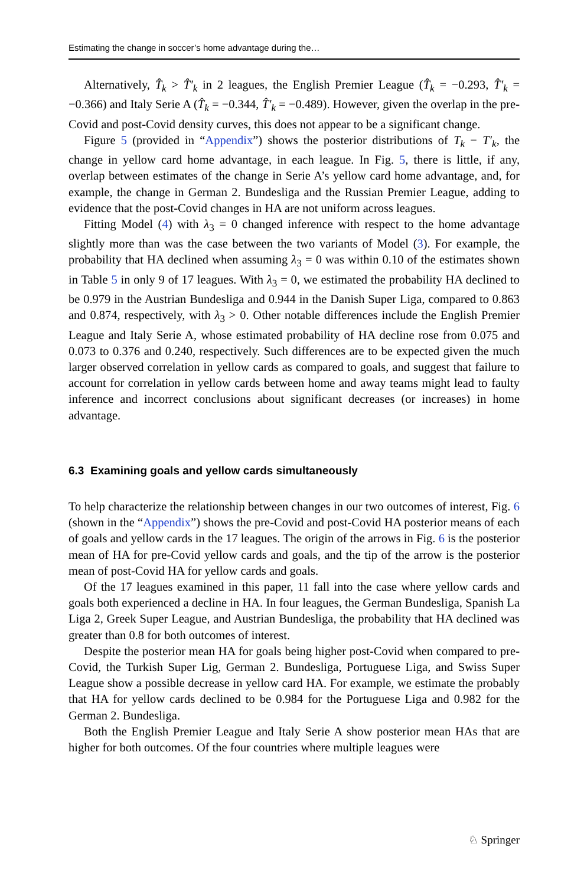Estimating the change in soccer’s home advantage during the…
Alternatively, T̂<sub>k</sub> > T̂′<sub>k</sub> in 2 leagues, the English Premier League (T̂<sub>k</sub> = −0.293, T̂′<sub>k</sub> = −0.366) and Italy Serie A (T̂<sub>k</sub> = −0.344, T̂′<sub>k</sub> = −0.489). However, given the overlap in the pre-Covid and post-Covid density curves, this does not appear to be a significant change.
Figure 5 (provided in “Appendix”) shows the posterior distributions of T<sub>k</sub> − T′<sub>k</sub>, the change in yellow card home advantage, in each league. In Fig. 5, there is little, if any, overlap between estimates of the change in Serie A’s yellow card home advantage, and, for example, the change in German 2. Bundesliga and the Russian Premier League, adding to evidence that the post-Covid changes in HA are not uniform across leagues.
Fitting Model (4) with λ<sub>3</sub> = 0 changed inference with respect to the home advantage slightly more than was the case between the two variants of Model (3). For example, the probability that HA declined when assuming λ<sub>3</sub> = 0 was within 0.10 of the estimates shown in Table 5 in only 9 of 17 leagues. With λ<sub>3</sub> = 0, we estimated the probability HA declined to be 0.979 in the Austrian Bundesliga and 0.944 in the Danish Super Liga, compared to 0.863 and 0.874, respectively, with λ<sub>3</sub> > 0. Other notable differences include the English Premier League and Italy Serie A, whose estimated probability of HA decline rose from 0.075 and 0.073 to 0.376 and 0.240, respectively. Such differences are to be expected given the much larger observed correlation in yellow cards as compared to goals, and suggest that failure to account for correlation in yellow cards between home and away teams might lead to faulty inference and incorrect conclusions about significant decreases (or increases) in home advantage.
6.3 Examining goals and yellow cards simultaneously
To help characterize the relationship between changes in our two outcomes of interest, Fig. 6 (shown in the “Appendix”) shows the pre-Covid and post-Covid HA posterior means of each of goals and yellow cards in the 17 leagues. The origin of the arrows in Fig. 6 is the posterior mean of HA for pre-Covid yellow cards and goals, and the tip of the arrow is the posterior mean of post-Covid HA for yellow cards and goals.
Of the 17 leagues examined in this paper, 11 fall into the case where yellow cards and goals both experienced a decline in HA. In four leagues, the German Bundesliga, Spanish La Liga 2, Greek Super League, and Austrian Bundesliga, the probability that HA declined was greater than 0.8 for both outcomes of interest.
Despite the posterior mean HA for goals being higher post-Covid when compared to pre-Covid, the Turkish Super Lig, German 2. Bundesliga, Portuguese Liga, and Swiss Super League show a possible decrease in yellow card HA. For example, we estimate the probably that HA for yellow cards declined to be 0.984 for the Portuguese Liga and 0.982 for the German 2. Bundesliga.
Both the English Premier League and Italy Serie A show posterior mean HAs that are higher for both outcomes. Of the four countries where multiple leagues were
♘ Springer